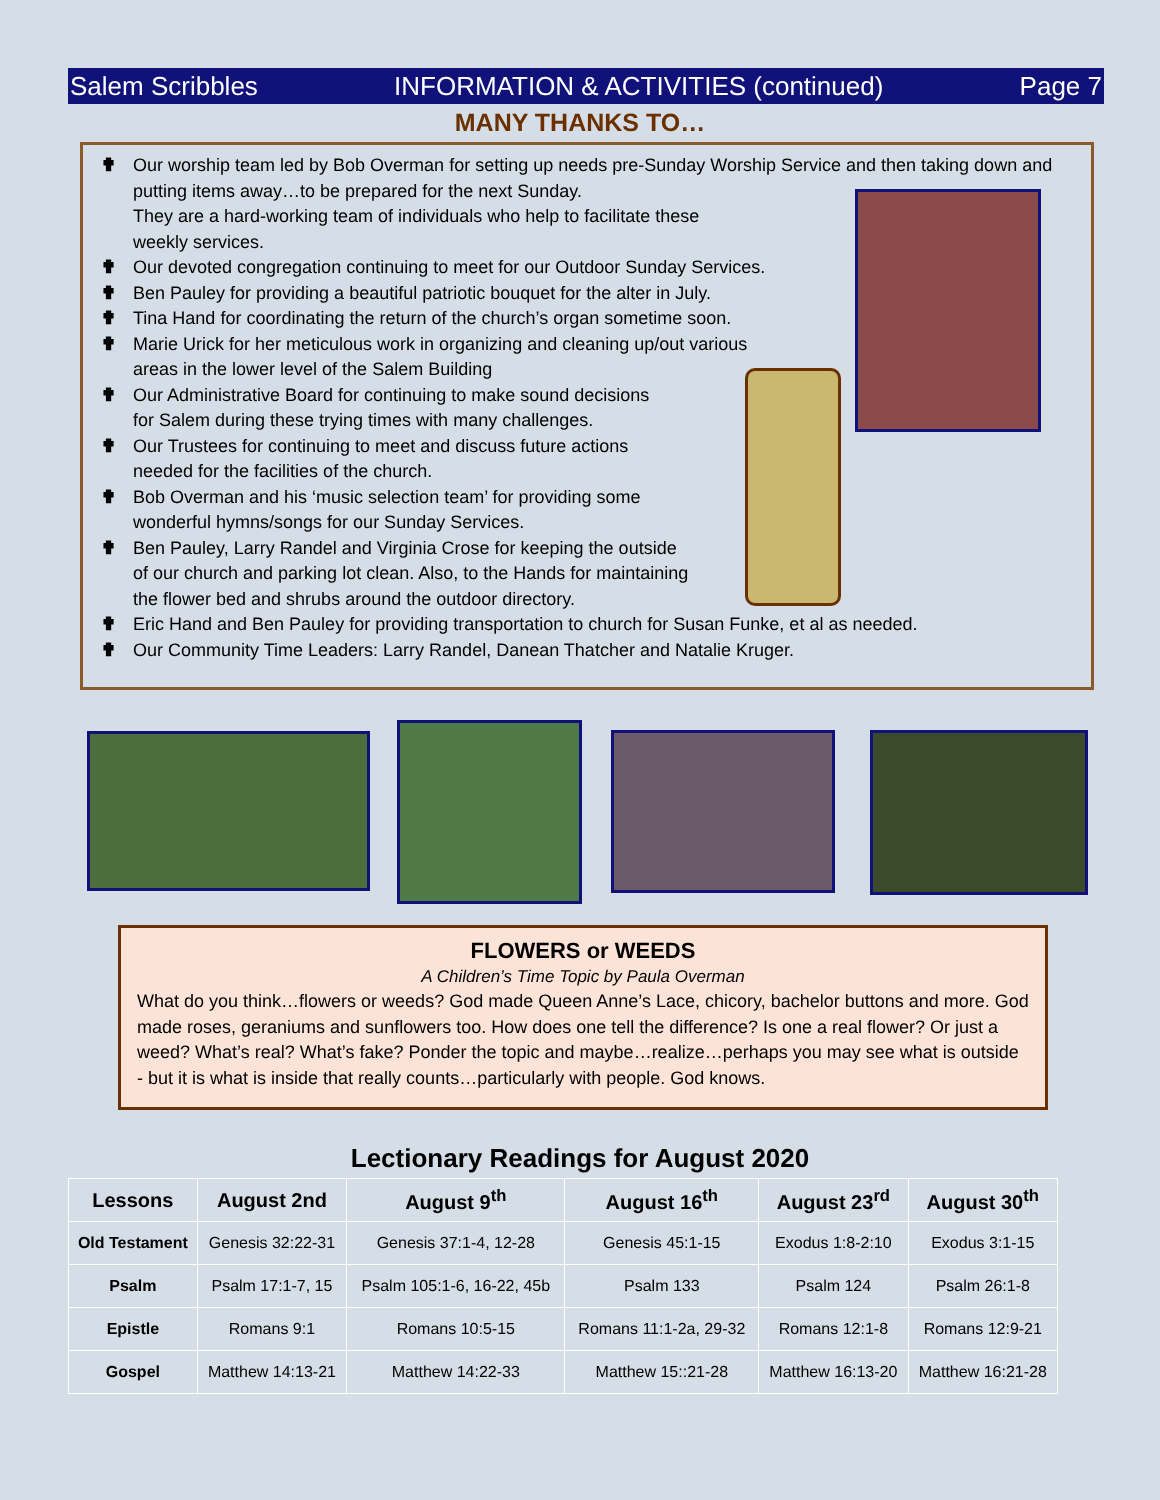Salem Scribbles INFORMATION & ACTIVITIES (continued) Page 7
MANY THANKS TO…
✟ Our worship team led by Bob Overman for setting up needs pre-Sunday Worship Service and then taking down and putting items away…to be prepared for the next Sunday.
They are a hard-working team of individuals who help to facilitate these
weekly services.
✟ Our devoted congregation continuing to meet for our Outdoor Sunday Services.
✟ Ben Pauley for providing a beautiful patriotic bouquet for the alter in July.
✟ Tina Hand for coordinating the return of the church’s organ sometime soon.
✟ Marie Urick for her meticulous work in organizing and cleaning up/out various
areas in the lower level of the Salem Building
✟ Our Administrative Board for continuing to make sound decisions
for Salem during these trying times with many challenges.
✟ Our Trustees for continuing to meet and discuss future actions
needed for the facilities of the church.
✟ Bob Overman and his ‘music selection team’ for providing some
wonderful hymns/songs for our Sunday Services.
✟ Ben Pauley, Larry Randel and Virginia Crose for keeping the outside
of our church and parking lot clean. Also, to the Hands for maintaining
the flower bed and shrubs around the outdoor directory.
✟ Eric Hand and Ben Pauley for providing transportation to church for Susan Funke, et al as needed.
✟ Our Community Time Leaders: Larry Randel, Danean Thatcher and Natalie Kruger.
FLOWERS or WEEDS
A Children’s Time Topic by Paula Overman
What do you think…flowers or weeds? God made Queen Anne’s Lace, chicory, bachelor buttons and more. God made roses, geraniums and sunflowers too. How does one tell the difference? Is one a real flower? Or just a weed? What’s real? What’s fake? Ponder the topic and maybe…realize…perhaps you may see what is outside - but it is what is inside that really counts…particularly with people. God knows.
Lectionary Readings for August 2020
| Lessons | August 2nd | August 9<sup>th</sup> | August 16<sup>th</sup> | August 23<sup>rd</sup> | August 30<sup>th</sup> |
| --- | --- | --- | --- | --- | --- |
| Old Testament | Genesis 32:22-31 | Genesis 37:1-4, 12-28 | Genesis 45:1-15 | Exodus 1:8-2:10 | Exodus 3:1-15 |
| Psalm | Psalm 17:1-7, 15 | Psalm 105:1-6, 16-22, 45b | Psalm 133 | Psalm 124 | Psalm 26:1-8 |
| Epistle | Romans 9:1 | Romans 10:5-15 | Romans 11:1-2a, 29-32 | Romans 12:1-8 | Romans 12:9-21 |
| Gospel | Matthew 14:13-21 | Matthew 14:22-33 | Matthew 15::21-28 | Matthew 16:13-20 | Matthew 16:21-28 |